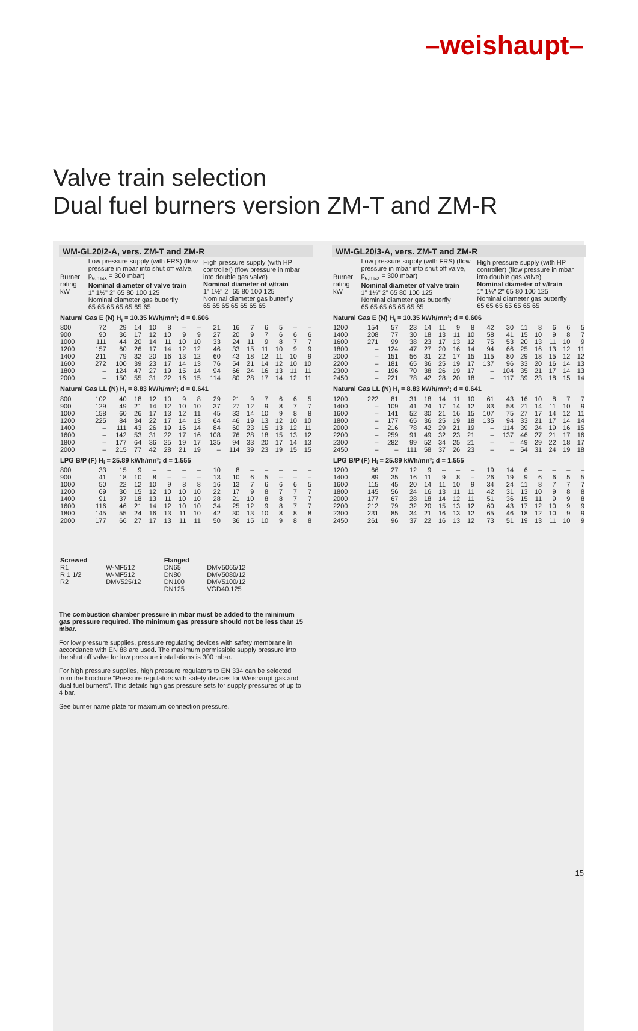–weishaupt–
Valve train selection
Dual fuel burners version ZM-T and ZM-R
WM-GL20/2-A, vers. ZM-T and ZM-R
| Burner rating kW | Low pressure supply (with FRS) (flow pressure in mbar into shut off valve, p<sub>e,max</sub> = 300 mbar) Nominal diameter of valve train 1" 1½" 2" 65 80 100 125 Nominal diameter gas butterfly 65 65 65 65 65 65 65 | | | | | | | High pressure supply (with HP controller) (flow pressure in mbar into double gas valve) Nominal diameter of v/train 1" 1½" 2" 65 80 100 125 Nominal diameter gas butterfly 65 65 65 65 65 65 65 | | | | | | |
| Natural Gas E (N) H<sub>i</sub> = 10.35 kWh/mn³; d = 0.606 | | | | | | | | | | | | | | |
| 800 | 72 | 29 | 14 | 10 | 8 | – | – | 21 | 16 | 7 | 6 | 5 | – | – |
| 900 | 90 | 36 | 17 | 12 | 10 | 9 | 9 | 27 | 20 | 9 | 7 | 6 | 6 | 6 |
| 1000 | 111 | 44 | 20 | 14 | 11 | 10 | 10 | 33 | 24 | 11 | 9 | 8 | 7 | 7 |
| 1200 | 157 | 60 | 26 | 17 | 14 | 12 | 12 | 46 | 33 | 15 | 11 | 10 | 9 | 9 |
| 1400 | 211 | 79 | 32 | 20 | 16 | 13 | 12 | 60 | 43 | 18 | 12 | 11 | 10 | 9 |
| 1600 | 272 | 100 | 39 | 23 | 17 | 14 | 13 | 76 | 54 | 21 | 14 | 12 | 10 | 10 |
| 1800 | – | 124 | 47 | 27 | 19 | 15 | 14 | 94 | 66 | 24 | 16 | 13 | 11 | 11 |
| 2000 | – | 150 | 55 | 31 | 22 | 16 | 15 | 114 | 80 | 28 | 17 | 14 | 12 | 11 |
| Natural Gas LL (N) H<sub>i</sub> = 8.83 kWh/mn³; d = 0.641 | | | | | | | | | | | | | | |
| 800 | 102 | 40 | 18 | 12 | 10 | 9 | 8 | 29 | 21 | 9 | 7 | 6 | 6 | 5 |
| 900 | 129 | 49 | 21 | 14 | 12 | 10 | 10 | 37 | 27 | 12 | 9 | 8 | 7 | 7 |
| 1000 | 158 | 60 | 26 | 17 | 13 | 12 | 11 | 45 | 33 | 14 | 10 | 9 | 8 | 8 |
| 1200 | 225 | 84 | 34 | 22 | 17 | 14 | 13 | 64 | 46 | 19 | 13 | 12 | 10 | 10 |
| 1400 | – | 111 | 43 | 26 | 19 | 16 | 14 | 84 | 60 | 23 | 15 | 13 | 12 | 11 |
| 1600 | – | 142 | 53 | 31 | 22 | 17 | 16 | 108 | 76 | 28 | 18 | 15 | 13 | 12 |
| 1800 | – | 177 | 64 | 36 | 25 | 19 | 17 | 135 | 94 | 33 | 20 | 17 | 14 | 13 |
| 2000 | – | 215 | 77 | 42 | 28 | 21 | 19 | – | 114 | 39 | 23 | 19 | 15 | 15 |
| LPG B/P (F) H<sub>i</sub> = 25.89 kWh/mn³; d = 1.555 | | | | | | | | | | | | | | |
| 800 | 33 | 15 | 9 | – | – | – | – | 10 | 8 | – | – | – | – | – |
| 900 | 41 | 18 | 10 | 8 | – | – | – | 13 | 10 | 6 | 5 | – | – | – |
| 1000 | 50 | 22 | 12 | 10 | 9 | 8 | 8 | 16 | 13 | 7 | 6 | 6 | 6 | 5 |
| 1200 | 69 | 30 | 15 | 12 | 10 | 10 | 10 | 22 | 17 | 9 | 8 | 7 | 7 | 7 |
| 1400 | 91 | 37 | 18 | 13 | 11 | 10 | 10 | 28 | 21 | 10 | 8 | 8 | 7 | 7 |
| 1600 | 116 | 46 | 21 | 14 | 12 | 10 | 10 | 34 | 25 | 12 | 9 | 8 | 7 | 7 |
| 1800 | 145 | 55 | 24 | 16 | 13 | 11 | 10 | 42 | 30 | 13 | 10 | 8 | 8 | 8 |
| 2000 | 177 | 66 | 27 | 17 | 13 | 11 | 11 | 50 | 36 | 15 | 10 | 9 | 8 | 8 |
WM-GL20/3-A, vers. ZM-T and ZM-R
| Burner rating kW | Low pressure supply (with FRS) (flow pressure in mbar into shut off valve, p<sub>e,max</sub> = 300 mbar) Nominal diameter of valve train 1" 1½" 2" 65 80 100 125 Nominal diameter gas butterfly 65 65 65 65 65 65 65 | | | | | | | High pressure supply (with HP controller) (flow pressure in mbar into double gas valve) Nominal diameter of v/train 1" 1½" 2" 65 80 100 125 Nominal diameter gas butterfly 65 65 65 65 65 65 65 | | | | | | |
| Natural Gas E (N) H<sub>i</sub> = 10.35 kWh/mn³; d = 0.606 | | | | | | | | | | | | | | |
| 1200 | 154 | 57 | 23 | 14 | 11 | 9 | 8 | 42 | 30 | 11 | 8 | 6 | 6 | 5 |
| 1400 | 208 | 77 | 30 | 18 | 13 | 11 | 10 | 58 | 41 | 15 | 10 | 9 | 8 | 7 |
| 1600 | 271 | 99 | 38 | 23 | 17 | 13 | 12 | 75 | 53 | 20 | 13 | 11 | 10 | 9 |
| 1800 | – | 124 | 47 | 27 | 20 | 16 | 14 | 94 | 66 | 25 | 16 | 13 | 12 | 11 |
| 2000 | – | 151 | 56 | 31 | 22 | 17 | 15 | 115 | 80 | 29 | 18 | 15 | 12 | 12 |
| 2200 | – | 181 | 65 | 36 | 25 | 19 | 17 | 137 | 96 | 33 | 20 | 16 | 14 | 13 |
| 2300 | – | 196 | 70 | 38 | 26 | 19 | 17 | – | 104 | 35 | 21 | 17 | 14 | 13 |
| 2450 | – | 221 | 78 | 42 | 28 | 20 | 18 | – | 117 | 39 | 23 | 18 | 15 | 14 |
| Natural Gas LL (N) H<sub>i</sub> = 8.83 kWh/mn³; d = 0.641 | | | | | | | | | | | | | | |
| 1200 | 222 | 81 | 31 | 18 | 14 | 11 | 10 | 61 | 43 | 16 | 10 | 8 | 7 | 7 |
| 1400 | – | 109 | 41 | 24 | 17 | 14 | 12 | 83 | 58 | 21 | 14 | 11 | 10 | 9 |
| 1600 | – | 141 | 52 | 30 | 21 | 16 | 15 | 107 | 75 | 27 | 17 | 14 | 12 | 11 |
| 1800 | – | 177 | 65 | 36 | 25 | 19 | 18 | 135 | 94 | 33 | 21 | 17 | 14 | 14 |
| 2000 | – | 216 | 78 | 42 | 29 | 21 | 19 | – | 114 | 39 | 24 | 19 | 16 | 15 |
| 2200 | – | 259 | 91 | 49 | 32 | 23 | 21 | – | 137 | 46 | 27 | 21 | 17 | 16 |
| 2300 | – | 282 | 99 | 52 | 34 | 25 | 21 | – | – | 49 | 29 | 22 | 18 | 17 |
| 2450 | – | – | 111 | 58 | 37 | 26 | 23 | – | – | 54 | 31 | 24 | 19 | 18 |
| LPG B/P (F) H<sub>i</sub> = 25.89 kWh/mn³; d = 1.555 | | | | | | | | | | | | | | |
| 1200 | 66 | 27 | 12 | 9 | – | – | – | 19 | 14 | 6 | – | – | – | – |
| 1400 | 89 | 35 | 16 | 11 | 9 | 8 | – | 26 | 19 | 9 | 6 | 6 | 5 | 5 |
| 1600 | 115 | 45 | 20 | 14 | 11 | 10 | 9 | 34 | 24 | 11 | 8 | 7 | 7 | 7 |
| 1800 | 145 | 56 | 24 | 16 | 13 | 11 | 11 | 42 | 31 | 13 | 10 | 9 | 8 | 8 |
| 2000 | 177 | 67 | 28 | 18 | 14 | 12 | 11 | 51 | 36 | 15 | 11 | 9 | 9 | 8 |
| 2200 | 212 | 79 | 32 | 20 | 15 | 13 | 12 | 60 | 43 | 17 | 12 | 10 | 9 | 9 |
| 2300 | 231 | 85 | 34 | 21 | 16 | 13 | 12 | 65 | 46 | 18 | 12 | 10 | 9 | 9 |
| 2450 | 261 | 96 | 37 | 22 | 16 | 13 | 12 | 73 | 51 | 19 | 13 | 11 | 10 | 9 |
| Screwed | | Flanged | |
| R1 | W-MF512 | DN65 | DMV5065/12 |
| R 1 1/2 | W-MF512 | DN80 | DMV5080/12 |
| R2 | DMV525/12 | DN100 | DMV5100/12 |
| | | DN125 | VGD40.125 |
The combustion chamber pressure in mbar must be added to the minimum gas pressure required. The minimum gas pressure should not be less than 15 mbar.
For low pressure supplies, pressure regulating devices with safety membrane in accordance with EN 88 are used. The maximum permissible supply pressure into the shut off valve for low pressure installations is 300 mbar.
For high pressure supplies, high pressure regulators to EN 334 can be selected from the brochure "Pressure regulators with safety devices for Weishaupt gas and dual fuel burners". This details high gas pressure sets for supply pressures of up to 4 bar.
See burner name plate for maximum connection pressure.
15